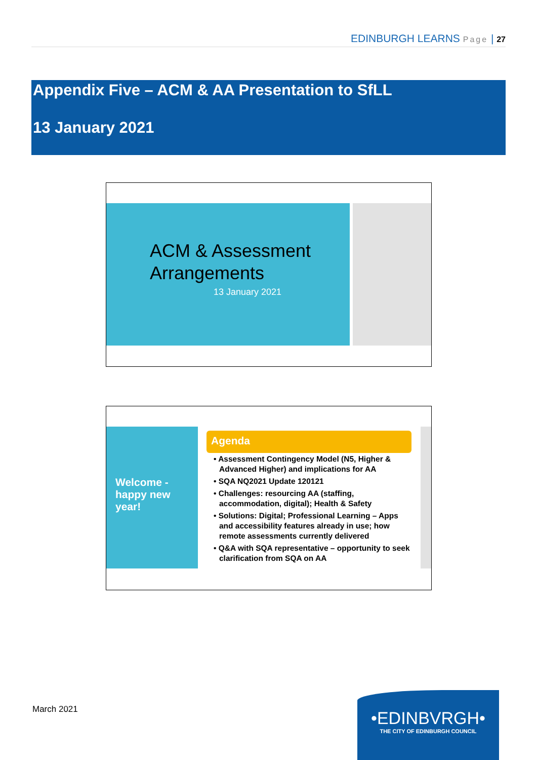EDINBURGH LEARNS Page | 27
Appendix Five – ACM & AA Presentation to SfLL
13 January 2021
ACM & Assessment
Arrangements
13 January 2021
Welcome - happy new year!
Agenda
• Assessment Contingency Model (N5, Higher & Advanced Higher) and implications for AA
• SQA NQ2021 Update 120121
• Challenges: resourcing AA (staffing, accommodation, digital); Health & Safety
• Solutions: Digital; Professional Learning – Apps and accessibility features already in use; how remote assessments currently delivered
• Q&A with SQA representative – opportunity to seek clarification from SQA on AA
March 2021
•EDINBVRGH•
THE CITY OF EDINBURGH COUNCIL